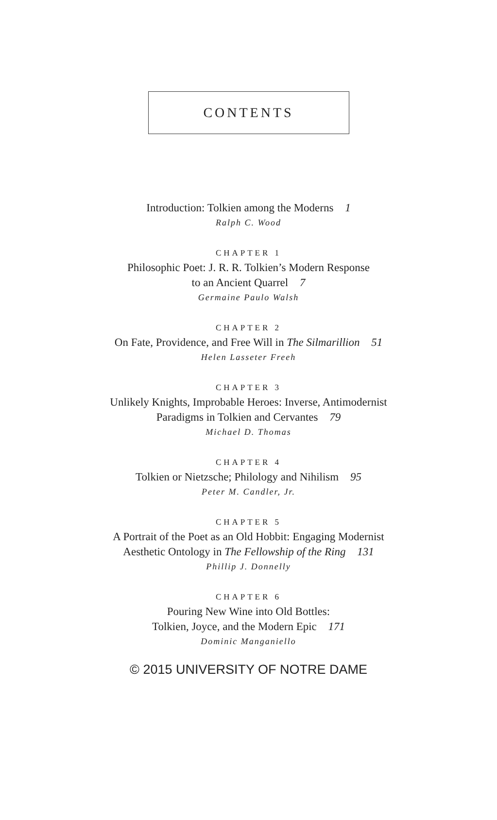CONTENTS
Introduction: Tolkien among the Moderns 1
Ralph C. Wood
CHAPTER 1
Philosophic Poet: J. R. R. Tolkien’s Modern Response
to an Ancient Quarrel 7
Germaine Paulo Walsh
CHAPTER 2
On Fate, Providence, and Free Will in The Silmarillion 51
Helen Lasseter Freeh
CHAPTER 3
Unlikely Knights, Improbable Heroes: Inverse, Antimodernist
Paradigms in Tolkien and Cervantes 79
Michael D. Thomas
CHAPTER 4
Tolkien or Nietzsche; Philology and Nihilism 95
Peter M. Candler, Jr.
CHAPTER 5
A Portrait of the Poet as an Old Hobbit: Engaging Modernist
Aesthetic Ontology in The Fellowship of the Ring 131
Phillip J. Donnelly
CHAPTER 6
Pouring New Wine into Old Bottles:
Tolkien, Joyce, and the Modern Epic 171
Dominic Manganiello
© 2015 UNIVERSITY OF NOTRE DAME